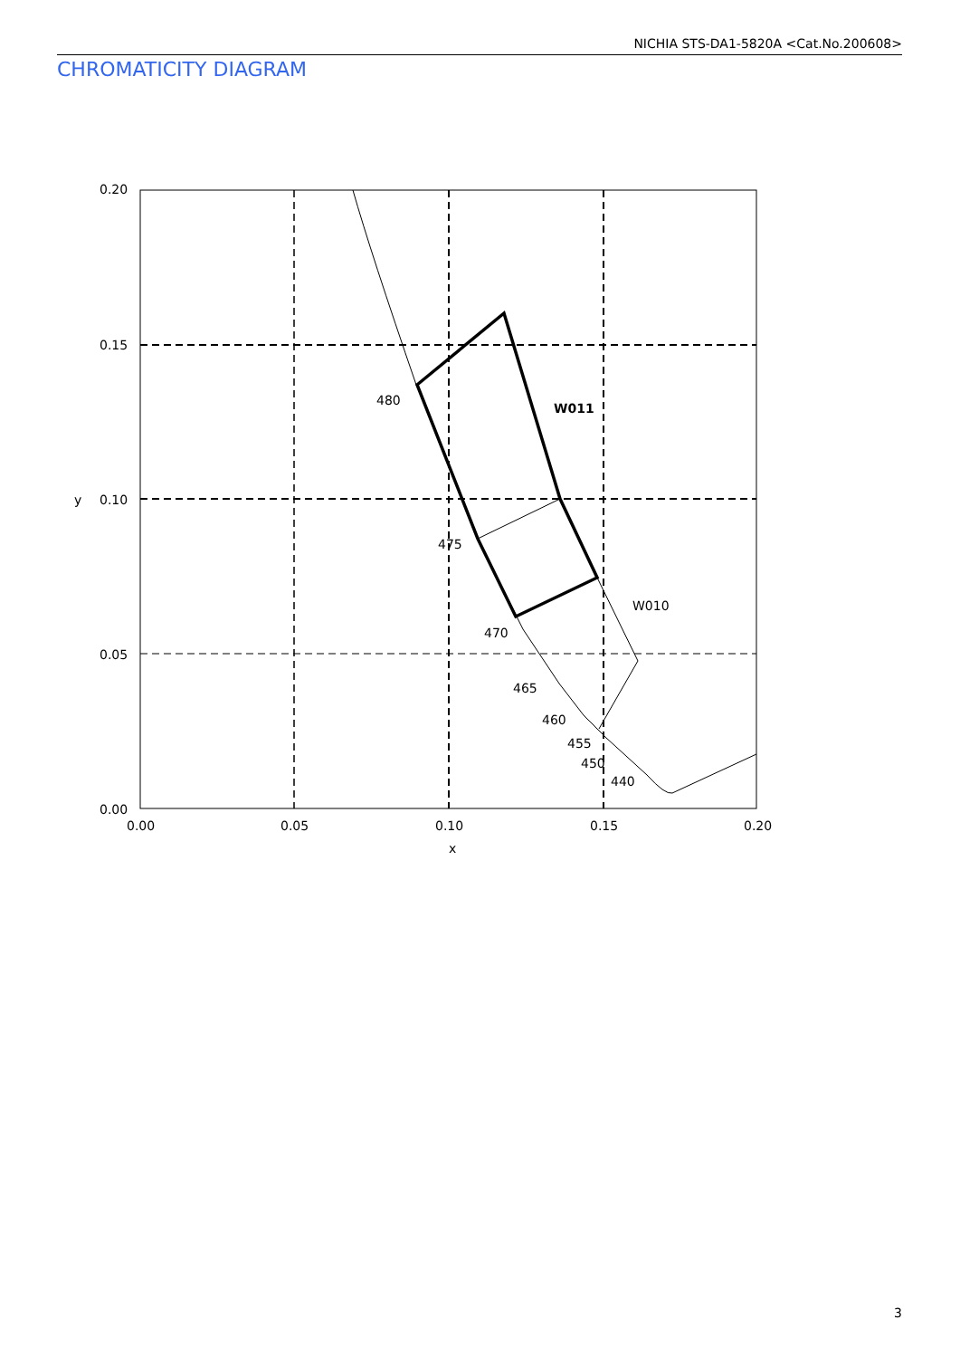NICHIA STS-DA1-5820A <Cat.No.200608>
CHROMATICITY DIAGRAM
480
W011
475
W010
470
465
460
455
450
440
0.20
0.15
0.10
0.05
0.00
y
0.00
0.05
0.10
0.15
0.20
x
3